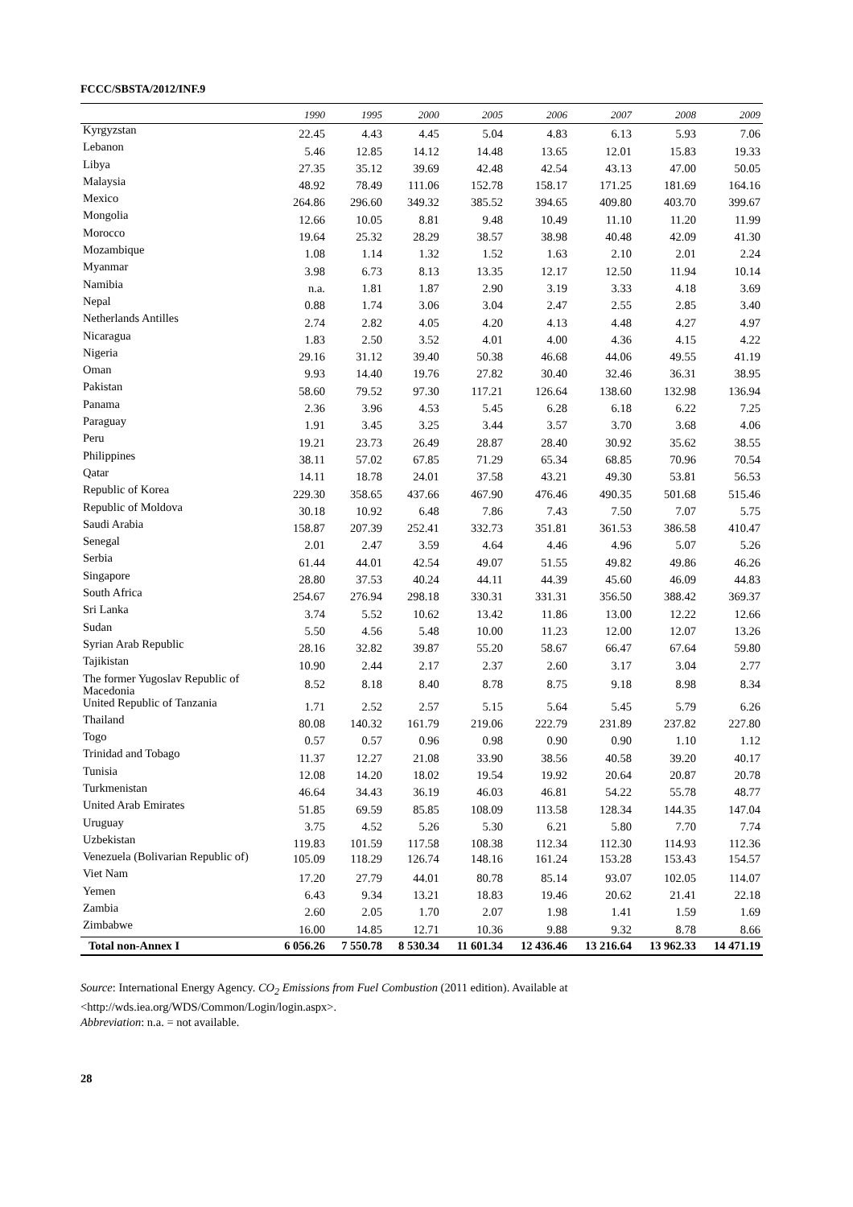FCCC/SBSTA/2012/INF.9
| | 1990 | 1995 | 2000 | 2005 | 2006 | 2007 | 2008 | 2009 |
| --- | --- | --- | --- | --- | --- | --- | --- | --- |
| Kyrgyzstan | 22.45 | 4.43 | 4.45 | 5.04 | 4.83 | 6.13 | 5.93 | 7.06 |
| Lebanon | 5.46 | 12.85 | 14.12 | 14.48 | 13.65 | 12.01 | 15.83 | 19.33 |
| Libya | 27.35 | 35.12 | 39.69 | 42.48 | 42.54 | 43.13 | 47.00 | 50.05 |
| Malaysia | 48.92 | 78.49 | 111.06 | 152.78 | 158.17 | 171.25 | 181.69 | 164.16 |
| Mexico | 264.86 | 296.60 | 349.32 | 385.52 | 394.65 | 409.80 | 403.70 | 399.67 |
| Mongolia | 12.66 | 10.05 | 8.81 | 9.48 | 10.49 | 11.10 | 11.20 | 11.99 |
| Morocco | 19.64 | 25.32 | 28.29 | 38.57 | 38.98 | 40.48 | 42.09 | 41.30 |
| Mozambique | 1.08 | 1.14 | 1.32 | 1.52 | 1.63 | 2.10 | 2.01 | 2.24 |
| Myanmar | 3.98 | 6.73 | 8.13 | 13.35 | 12.17 | 12.50 | 11.94 | 10.14 |
| Namibia | n.a. | 1.81 | 1.87 | 2.90 | 3.19 | 3.33 | 4.18 | 3.69 |
| Nepal | 0.88 | 1.74 | 3.06 | 3.04 | 2.47 | 2.55 | 2.85 | 3.40 |
| Netherlands Antilles | 2.74 | 2.82 | 4.05 | 4.20 | 4.13 | 4.48 | 4.27 | 4.97 |
| Nicaragua | 1.83 | 2.50 | 3.52 | 4.01 | 4.00 | 4.36 | 4.15 | 4.22 |
| Nigeria | 29.16 | 31.12 | 39.40 | 50.38 | 46.68 | 44.06 | 49.55 | 41.19 |
| Oman | 9.93 | 14.40 | 19.76 | 27.82 | 30.40 | 32.46 | 36.31 | 38.95 |
| Pakistan | 58.60 | 79.52 | 97.30 | 117.21 | 126.64 | 138.60 | 132.98 | 136.94 |
| Panama | 2.36 | 3.96 | 4.53 | 5.45 | 6.28 | 6.18 | 6.22 | 7.25 |
| Paraguay | 1.91 | 3.45 | 3.25 | 3.44 | 3.57 | 3.70 | 3.68 | 4.06 |
| Peru | 19.21 | 23.73 | 26.49 | 28.87 | 28.40 | 30.92 | 35.62 | 38.55 |
| Philippines | 38.11 | 57.02 | 67.85 | 71.29 | 65.34 | 68.85 | 70.96 | 70.54 |
| Qatar | 14.11 | 18.78 | 24.01 | 37.58 | 43.21 | 49.30 | 53.81 | 56.53 |
| Republic of Korea | 229.30 | 358.65 | 437.66 | 467.90 | 476.46 | 490.35 | 501.68 | 515.46 |
| Republic of Moldova | 30.18 | 10.92 | 6.48 | 7.86 | 7.43 | 7.50 | 7.07 | 5.75 |
| Saudi Arabia | 158.87 | 207.39 | 252.41 | 332.73 | 351.81 | 361.53 | 386.58 | 410.47 |
| Senegal | 2.01 | 2.47 | 3.59 | 4.64 | 4.46 | 4.96 | 5.07 | 5.26 |
| Serbia | 61.44 | 44.01 | 42.54 | 49.07 | 51.55 | 49.82 | 49.86 | 46.26 |
| Singapore | 28.80 | 37.53 | 40.24 | 44.11 | 44.39 | 45.60 | 46.09 | 44.83 |
| South Africa | 254.67 | 276.94 | 298.18 | 330.31 | 331.31 | 356.50 | 388.42 | 369.37 |
| Sri Lanka | 3.74 | 5.52 | 10.62 | 13.42 | 11.86 | 13.00 | 12.22 | 12.66 |
| Sudan | 5.50 | 4.56 | 5.48 | 10.00 | 11.23 | 12.00 | 12.07 | 13.26 |
| Syrian Arab Republic | 28.16 | 32.82 | 39.87 | 55.20 | 58.67 | 66.47 | 67.64 | 59.80 |
| Tajikistan | 10.90 | 2.44 | 2.17 | 2.37 | 2.60 | 3.17 | 3.04 | 2.77 |
| The former Yugoslav Republic of Macedonia | 8.52 | 8.18 | 8.40 | 8.78 | 8.75 | 9.18 | 8.98 | 8.34 |
| United Republic of Tanzania | 1.71 | 2.52 | 2.57 | 5.15 | 5.64 | 5.45 | 5.79 | 6.26 |
| Thailand | 80.08 | 140.32 | 161.79 | 219.06 | 222.79 | 231.89 | 237.82 | 227.80 |
| Togo | 0.57 | 0.57 | 0.96 | 0.98 | 0.90 | 0.90 | 1.10 | 1.12 |
| Trinidad and Tobago | 11.37 | 12.27 | 21.08 | 33.90 | 38.56 | 40.58 | 39.20 | 40.17 |
| Tunisia | 12.08 | 14.20 | 18.02 | 19.54 | 19.92 | 20.64 | 20.87 | 20.78 |
| Turkmenistan | 46.64 | 34.43 | 36.19 | 46.03 | 46.81 | 54.22 | 55.78 | 48.77 |
| United Arab Emirates | 51.85 | 69.59 | 85.85 | 108.09 | 113.58 | 128.34 | 144.35 | 147.04 |
| Uruguay | 3.75 | 4.52 | 5.26 | 5.30 | 6.21 | 5.80 | 7.70 | 7.74 |
| Uzbekistan | 119.83 | 101.59 | 117.58 | 108.38 | 112.34 | 112.30 | 114.93 | 112.36 |
| Venezuela (Bolivarian Republic of) | 105.09 | 118.29 | 126.74 | 148.16 | 161.24 | 153.28 | 153.43 | 154.57 |
| Viet Nam | 17.20 | 27.79 | 44.01 | 80.78 | 85.14 | 93.07 | 102.05 | 114.07 |
| Yemen | 6.43 | 9.34 | 13.21 | 18.83 | 19.46 | 20.62 | 21.41 | 22.18 |
| Zambia | 2.60 | 2.05 | 1.70 | 2.07 | 1.98 | 1.41 | 1.59 | 1.69 |
| Zimbabwe | 16.00 | 14.85 | 12.71 | 10.36 | 9.88 | 9.32 | 8.78 | 8.66 |
| Total non-Annex I | 6 056.26 | 7 550.78 | 8 530.34 | 11 601.34 | 12 436.46 | 13 216.64 | 13 962.33 | 14 471.19 |
Source: International Energy Agency. CO<sub>2</sub> Emissions from Fuel Combustion (2011 edition). Available at
<http://wds.iea.org/WDS/Common/Login/login.aspx>.
Abbreviation: n.a. = not available.
28